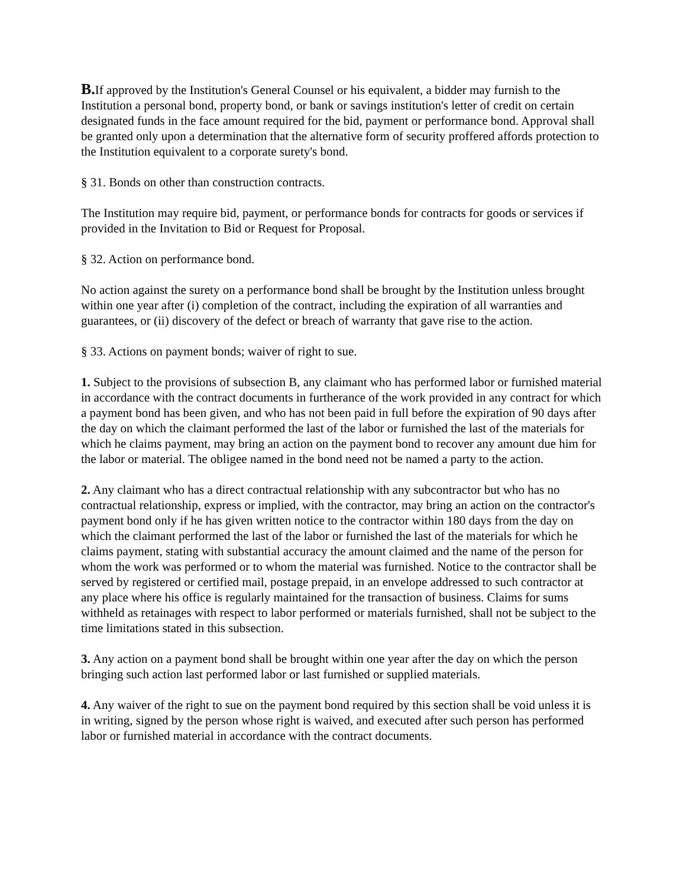B. If approved by the Institution's General Counsel or his equivalent, a bidder may furnish to the Institution a personal bond, property bond, or bank or savings institution's letter of credit on certain designated funds in the face amount required for the bid, payment or performance bond. Approval shall be granted only upon a determination that the alternative form of security proffered affords protection to the Institution equivalent to a corporate surety's bond.
§ 31. Bonds on other than construction contracts.
The Institution may require bid, payment, or performance bonds for contracts for goods or services if provided in the Invitation to Bid or Request for Proposal.
§ 32. Action on performance bond.
No action against the surety on a performance bond shall be brought by the Institution unless brought within one year after (i) completion of the contract, including the expiration of all warranties and guarantees, or (ii) discovery of the defect or breach of warranty that gave rise to the action.
§ 33. Actions on payment bonds; waiver of right to sue.
1. Subject to the provisions of subsection B, any claimant who has performed labor or furnished material in accordance with the contract documents in furtherance of the work provided in any contract for which a payment bond has been given, and who has not been paid in full before the expiration of 90 days after the day on which the claimant performed the last of the labor or furnished the last of the materials for which he claims payment, may bring an action on the payment bond to recover any amount due him for the labor or material. The obligee named in the bond need not be named a party to the action.
2. Any claimant who has a direct contractual relationship with any subcontractor but who has no contractual relationship, express or implied, with the contractor, may bring an action on the contractor's payment bond only if he has given written notice to the contractor within 180 days from the day on which the claimant performed the last of the labor or furnished the last of the materials for which he claims payment, stating with substantial accuracy the amount claimed and the name of the person for whom the work was performed or to whom the material was furnished. Notice to the contractor shall be served by registered or certified mail, postage prepaid, in an envelope addressed to such contractor at any place where his office is regularly maintained for the transaction of business. Claims for sums withheld as retainages with respect to labor performed or materials furnished, shall not be subject to the time limitations stated in this subsection.
3. Any action on a payment bond shall be brought within one year after the day on which the person bringing such action last performed labor or last furnished or supplied materials.
4. Any waiver of the right to sue on the payment bond required by this section shall be void unless it is in writing, signed by the person whose right is waived, and executed after such person has performed labor or furnished material in accordance with the contract documents.